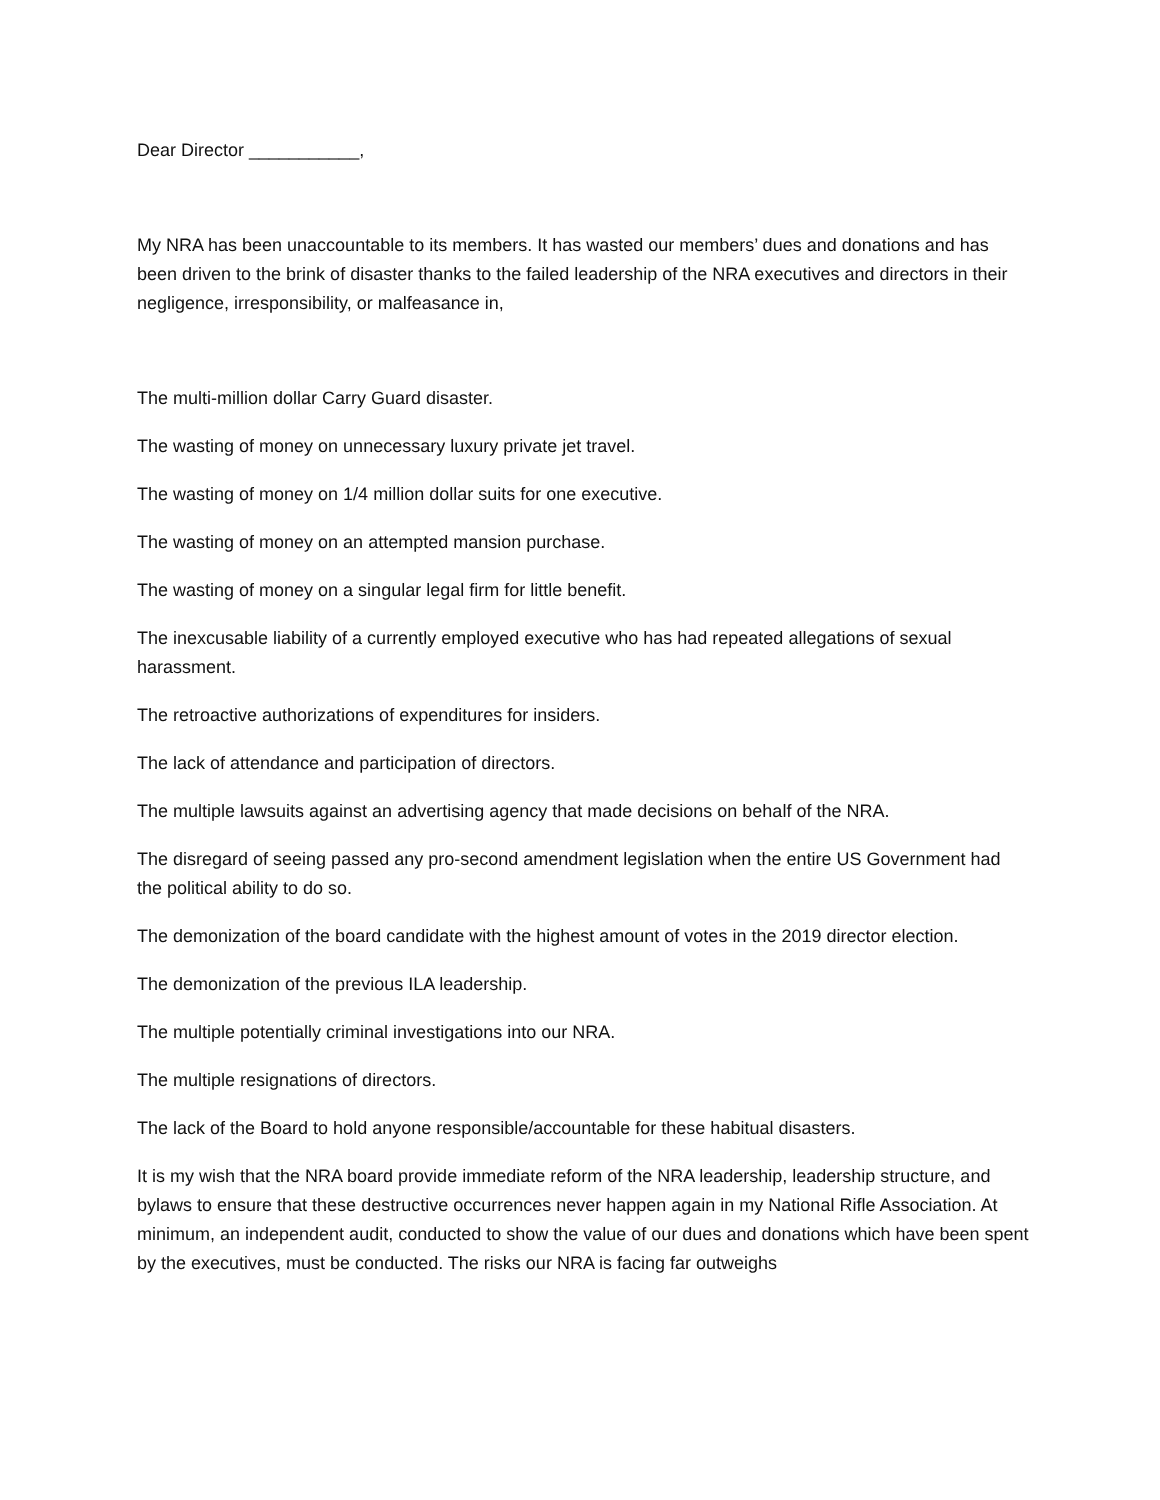Dear Director ___________,
My NRA has been unaccountable to its members. It has wasted our members’ dues and donations and has been driven to the brink of disaster thanks to the failed leadership of the NRA executives and directors in their negligence, irresponsibility, or malfeasance in,
The multi-million dollar Carry Guard disaster.
The wasting of money on unnecessary luxury private jet travel.
The wasting of money on 1/4 million dollar suits for one executive.
The wasting of money on an attempted mansion purchase.
The wasting of money on a singular legal firm for little benefit.
The inexcusable liability of a currently employed executive who has had repeated allegations of sexual harassment.
The retroactive authorizations of expenditures for insiders.
The lack of attendance and participation of directors.
The multiple lawsuits against an advertising agency that made decisions on behalf of the NRA.
The disregard of seeing passed any pro-second amendment legislation when the entire US Government had the political ability to do so.
The demonization of the board candidate with the highest amount of votes in the 2019 director election.
The demonization of the previous ILA leadership.
The multiple potentially criminal investigations into our NRA.
The multiple resignations of directors.
The lack of the Board to hold anyone responsible/accountable for these habitual disasters.
It is my wish that the NRA board provide immediate reform of the NRA leadership, leadership structure, and bylaws to ensure that these destructive occurrences never happen again in my National Rifle Association. At minimum, an independent audit, conducted to show the value of our dues and donations which have been spent by the executives, must be conducted. The risks our NRA is facing far outweighs